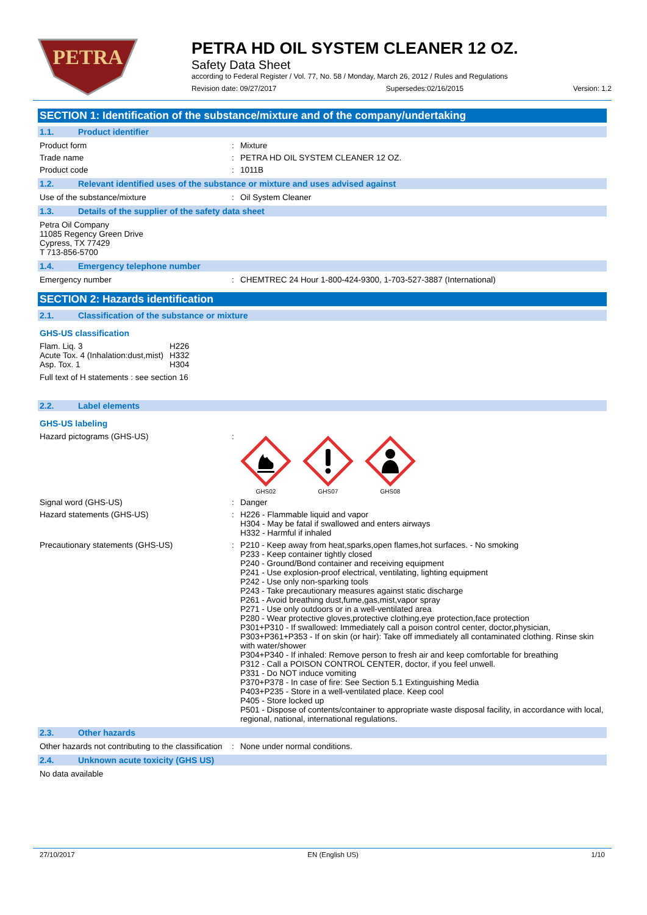PETRA
PETRA HD OIL SYSTEM CLEANER 12 OZ.
Safety Data Sheet
according to Federal Register / Vol. 77, No. 58 / Monday, March 26, 2012 / Rules and Regulations
Revision date: 09/27/2017 Supersedes:02/16/2015 Version: 1.2
SECTION 1: Identification of the substance/mixture and of the company/undertaking
1.1. Product identifier
Product form : Mixture
Trade name : PETRA HD OIL SYSTEM CLEANER 12 OZ.
Product code : 1011B
1.2. Relevant identified uses of the substance or mixture and uses advised against
Use of the substance/mixture : Oil System Cleaner
1.3. Details of the supplier of the safety data sheet
Petra Oil Company
11085 Regency Green Drive
Cypress, TX 77429
T 713-856-5700
1.4. Emergency telephone number
Emergency number : CHEMTREC 24 Hour 1-800-424-9300, 1-703-527-3887 (International)
SECTION 2: Hazards identification
2.1. Classification of the substance or mixture
GHS-US classification
| Flam. Liq. 3 | H226 |
| Acute Tox. 4 (Inhalation:dust,mist) | H332 |
| Asp. Tox. 1 | H304 |
Full text of H statements : see section 16
2.2. Label elements
GHS-US labeling
Hazard pictograms (GHS-US) :
GHS02 GHS07 GHS08
Signal word (GHS-US) : Danger
Hazard statements (GHS-US) : H226 - Flammable liquid and vapor
H304 - May be fatal if swallowed and enters airways
H332 - Harmful if inhaled
Precautionary statements (GHS-US) : P210 - Keep away from heat,sparks,open flames,hot surfaces. - No smoking
P233 - Keep container tightly closed
P240 - Ground/Bond container and receiving equipment
P241 - Use explosion-proof electrical, ventilating, lighting equipment
P242 - Use only non-sparking tools
P243 - Take precautionary measures against static discharge
P261 - Avoid breathing dust,fume,gas,mist,vapor spray
P271 - Use only outdoors or in a well-ventilated area
P280 - Wear protective gloves,protective clothing,eye protection,face protection
P301+P310 - If swallowed: Immediately call a poison control center, doctor,physician,
P303+P361+P353 - If on skin (or hair): Take off immediately all contaminated clothing. Rinse skin with water/shower
P304+P340 - If inhaled: Remove person to fresh air and keep comfortable for breathing
P312 - Call a POISON CONTROL CENTER, doctor, if you feel unwell.
P331 - Do NOT induce vomiting
P370+P378 - In case of fire: See Section 5.1 Extinguishing Media
P403+P235 - Store in a well-ventilated place. Keep cool
P405 - Store locked up
P501 - Dispose of contents/container to appropriate waste disposal facility, in accordance with local, regional, national, international regulations.
2.3. Other hazards
Other hazards not contributing to the classification
: None under normal conditions.
2.4. Unknown acute toxicity (GHS US)
No data available
27/10/2017 EN (English US) 1/10